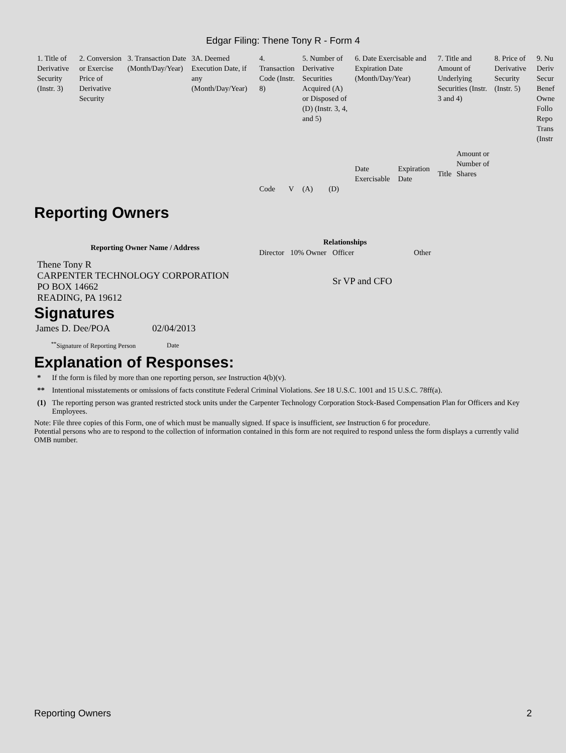Edgar Filing: Thene Tony R - Form 4
| 1. Title of Derivative Security (Instr. 3) | 2. Conversion or Exercise Price of Derivative Security | 3. Transaction Date (Month/Day/Year) | 3A. Deemed Execution Date, if any (Month/Day/Year) | 4. Transaction Code (Instr. 8) | | 5. Number of Derivative Securities Acquired (A) or Disposed of (D) (Instr. 3, 4, and 5) | | 6. Date Exercisable and Expiration Date (Month/Day/Year) | | 7. Title and Amount of Underlying Securities (Instr. 3 and 4) | | 8. Price of Derivative Security (Instr. 5) | 9. Nu Deriv Secur Benef Owne Follo Repo Trans (Instr |
| | | | | Code | V | (A) | (D) | Date Exercisable | Expiration Date | Title | Amount or Number of Shares | | |
Reporting Owners
| Reporting Owner Name / Address | Relationships | | | |
| --- | --- | --- | --- | --- |
| | Director | 10% Owner | Officer | Other |
| Thene Tony R CARPENTER TECHNOLOGY CORPORATION PO BOX 14662 READING, PA 19612 | | | Sr VP and CFO | |
Signatures
| James D. Dee/POA | 02/04/2013 |
| <sup>**</sup> Signature of Reporting Person | Date |
Explanation of Responses:
| * | If the form is filed by more than one reporting person, see Instruction 4(b)(v). |
| ** | Intentional misstatements or omissions of facts constitute Federal Criminal Violations. See 18 U.S.C. 1001 and 15 U.S.C. 78ff(a). |
| (1) | The reporting person was granted restricted stock units under the Carpenter Technology Corporation Stock-Based Compensation Plan for Officers and Key Employees. |
Note: File three copies of this Form, one of which must be manually signed. If space is insufficient, see Instruction 6 for procedure.
Potential persons who are to respond to the collection of information contained in this form are not required to respond unless the form displays a currently valid OMB number.
Reporting Owners 2